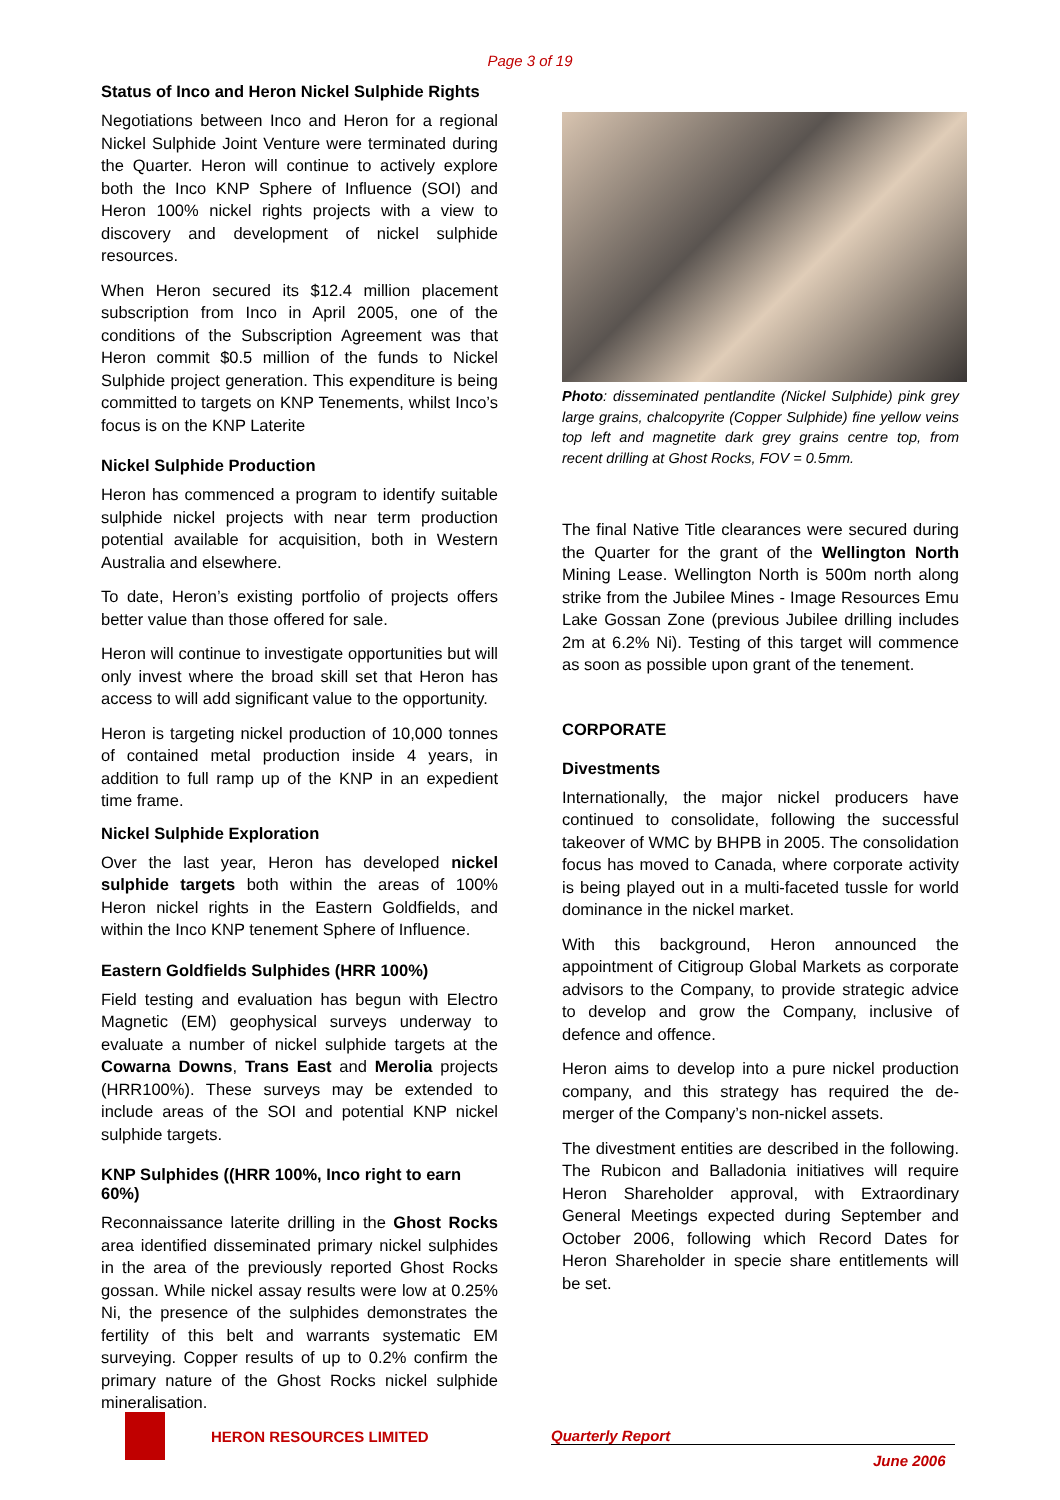Page 3 of 19
Status of Inco and Heron Nickel Sulphide Rights
Negotiations between Inco and Heron for a regional Nickel Sulphide Joint Venture were terminated during the Quarter. Heron will continue to actively explore both the Inco KNP Sphere of Influence (SOI) and Heron 100% nickel rights projects with a view to discovery and development of nickel sulphide resources.
When Heron secured its $12.4 million placement subscription from Inco in April 2005, one of the conditions of the Subscription Agreement was that Heron commit $0.5 million of the funds to Nickel Sulphide project generation. This expenditure is being committed to targets on KNP Tenements, whilst Inco’s focus is on the KNP Laterite
Nickel Sulphide Production
Heron has commenced a program to identify suitable sulphide nickel projects with near term production potential available for acquisition, both in Western Australia and elsewhere.
To date, Heron’s existing portfolio of projects offers better value than those offered for sale.
Heron will continue to investigate opportunities but will only invest where the broad skill set that Heron has access to will add significant value to the opportunity.
Heron is targeting nickel production of 10,000 tonnes of contained metal production inside 4 years, in addition to full ramp up of the KNP in an expedient time frame.
Nickel Sulphide Exploration
Over the last year, Heron has developed nickel sulphide targets both within the areas of 100% Heron nickel rights in the Eastern Goldfields, and within the Inco KNP tenement Sphere of Influence.
Eastern Goldfields Sulphides (HRR 100%)
Field testing and evaluation has begun with Electro Magnetic (EM) geophysical surveys underway to evaluate a number of nickel sulphide targets at the Cowarna Downs, Trans East and Merolia projects (HRR100%). These surveys may be extended to include areas of the SOI and potential KNP nickel sulphide targets.
KNP Sulphides ((HRR 100%, Inco right to earn 60%)
Reconnaissance laterite drilling in the Ghost Rocks area identified disseminated primary nickel sulphides in the area of the previously reported Ghost Rocks gossan. While nickel assay results were low at 0.25% Ni, the presence of the sulphides demonstrates the fertility of this belt and warrants systematic EM surveying. Copper results of up to 0.2% confirm the primary nature of the Ghost Rocks nickel sulphide mineralisation.
Photo: disseminated pentlandite (Nickel Sulphide) pink grey large grains, chalcopyrite (Copper Sulphide) fine yellow veins top left and magnetite dark grey grains centre top, from recent drilling at Ghost Rocks, FOV = 0.5mm.
The final Native Title clearances were secured during the Quarter for the grant of the Wellington North Mining Lease. Wellington North is 500m north along strike from the Jubilee Mines - Image Resources Emu Lake Gossan Zone (previous Jubilee drilling includes 2m at 6.2% Ni). Testing of this target will commence as soon as possible upon grant of the tenement.
CORPORATE
Divestments
Internationally, the major nickel producers have continued to consolidate, following the successful takeover of WMC by BHPB in 2005. The consolidation focus has moved to Canada, where corporate activity is being played out in a multi-faceted tussle for world dominance in the nickel market.
With this background, Heron announced the appointment of Citigroup Global Markets as corporate advisors to the Company, to provide strategic advice to develop and grow the Company, inclusive of defence and offence.
Heron aims to develop into a pure nickel production company, and this strategy has required the de-merger of the Company’s non-nickel assets.
The divestment entities are described in the following. The Rubicon and Balladonia initiatives will require Heron Shareholder approval, with Extraordinary General Meetings expected during September and October 2006, following which Record Dates for Heron Shareholder in specie share entitlements will be set.
HERON RESOURCES LIMITED Quarterly Report
June 2006